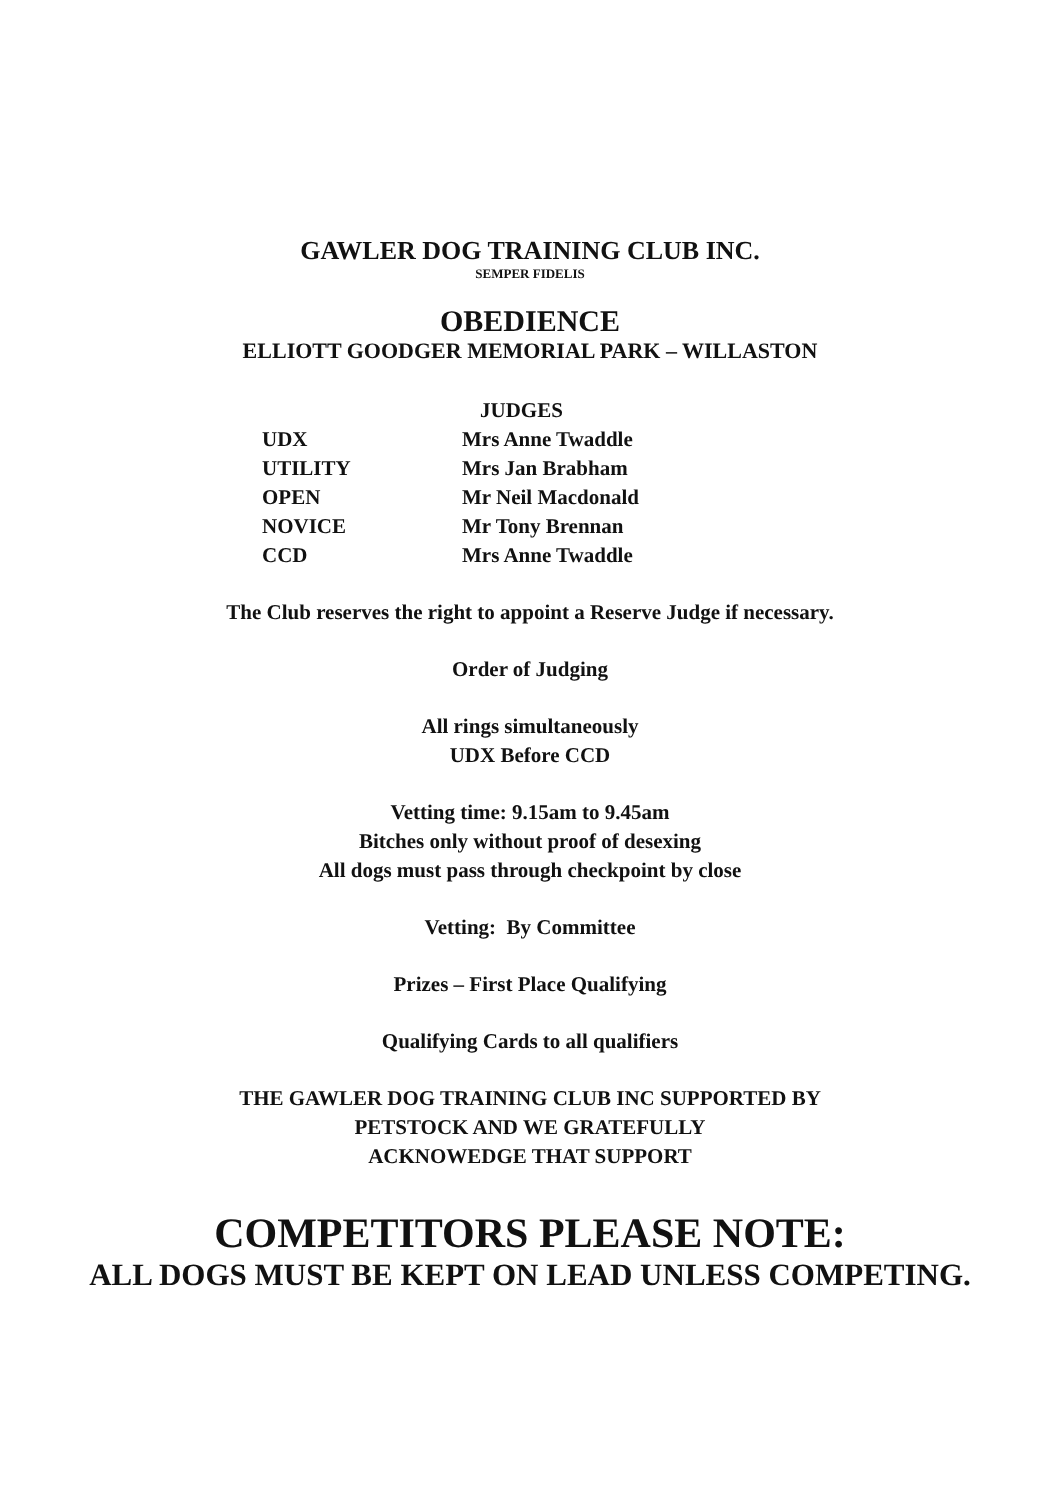GAWLER DOG TRAINING CLUB INC.
SEMPER FIDELIS
OBEDIENCE
ELLIOTT GOODGER MEMORIAL PARK – WILLASTON
| | JUDGES |
| UDX | Mrs Anne Twaddle |
| UTILITY | Mrs Jan Brabham |
| OPEN | Mr Neil Macdonald |
| NOVICE | Mr Tony Brennan |
| CCD | Mrs Anne Twaddle |
The Club reserves the right to appoint a Reserve Judge if necessary.
Order of Judging
All rings simultaneously
UDX Before CCD
Vetting time: 9.15am to 9.45am
Bitches only without proof of desexing
All dogs must pass through checkpoint by close
Vetting: By Committee
Prizes – First Place Qualifying
Qualifying Cards to all qualifiers
THE GAWLER DOG TRAINING CLUB INC SUPPORTED BY
PETSTOCK AND WE GRATEFULLY
ACKNOWEDGE THAT SUPPORT
COMPETITORS PLEASE NOTE:
ALL DOGS MUST BE KEPT ON LEAD UNLESS COMPETING.